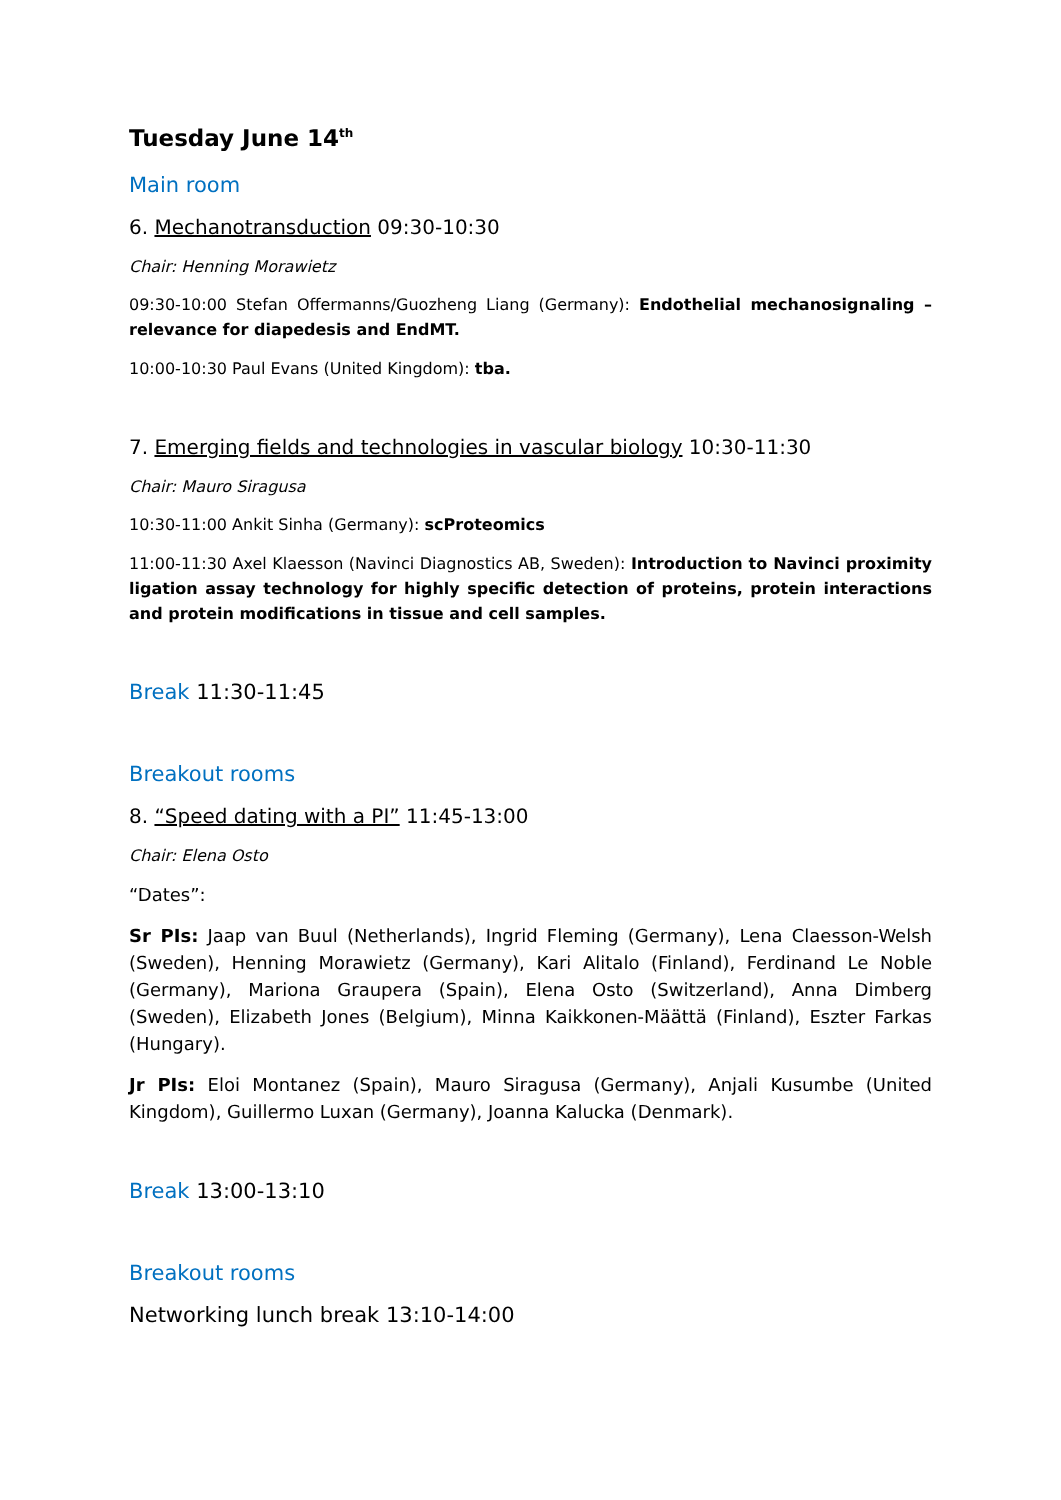Tuesday June 14<sup>th</sup>
Main room
6. Mechanotransduction 09:30-10:30
Chair: Henning Morawietz
09:30-10:00 Stefan Offermanns/Guozheng Liang (Germany): Endothelial mechanosignaling – relevance for diapedesis and EndMT.
10:00-10:30 Paul Evans (United Kingdom): tba.
7. Emerging fields and technologies in vascular biology 10:30-11:30
Chair: Mauro Siragusa
10:30-11:00 Ankit Sinha (Germany): scProteomics
11:00-11:30 Axel Klaesson (Navinci Diagnostics AB, Sweden): Introduction to Navinci proximity ligation assay technology for highly specific detection of proteins, protein interactions and protein modifications in tissue and cell samples.
Break 11:30-11:45
Breakout rooms
8. “Speed dating with a PI” 11:45-13:00
Chair: Elena Osto
“Dates”:
Sr PIs: Jaap van Buul (Netherlands), Ingrid Fleming (Germany), Lena Claesson-Welsh (Sweden), Henning Morawietz (Germany), Kari Alitalo (Finland), Ferdinand Le Noble (Germany), Mariona Graupera (Spain), Elena Osto (Switzerland), Anna Dimberg (Sweden), Elizabeth Jones (Belgium), Minna Kaikkonen-Määttä (Finland), Eszter Farkas (Hungary).
Jr PIs: Eloi Montanez (Spain), Mauro Siragusa (Germany), Anjali Kusumbe (United Kingdom), Guillermo Luxan (Germany), Joanna Kalucka (Denmark).
Break 13:00-13:10
Breakout rooms
Networking lunch break 13:10-14:00